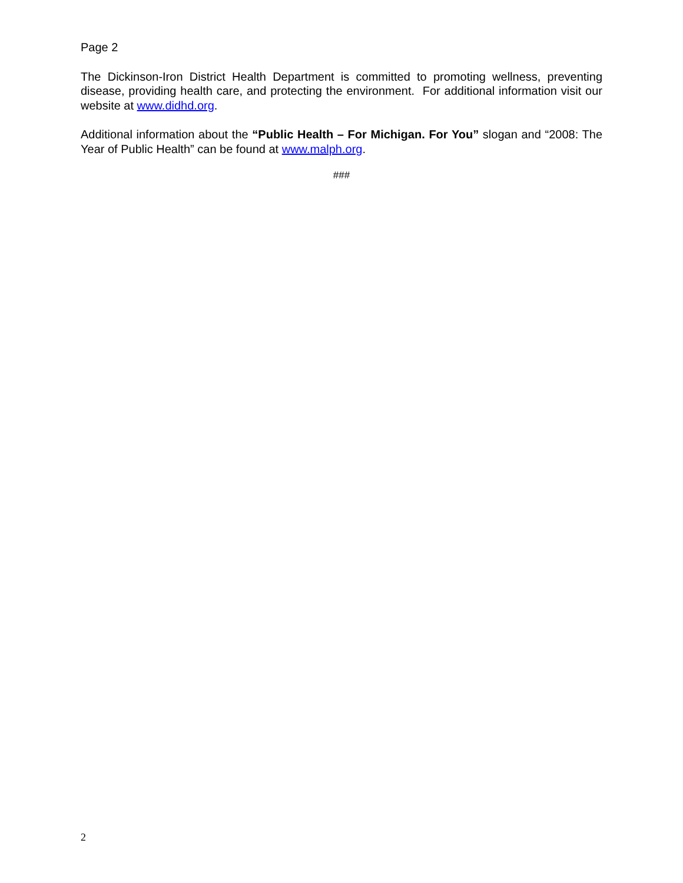Page 2
The Dickinson-Iron District Health Department is committed to promoting wellness, preventing disease, providing health care, and protecting the environment. For additional information visit our website at www.didhd.org.
Additional information about the “Public Health – For Michigan. For You” slogan and “2008: The Year of Public Health” can be found at www.malph.org.
###
2